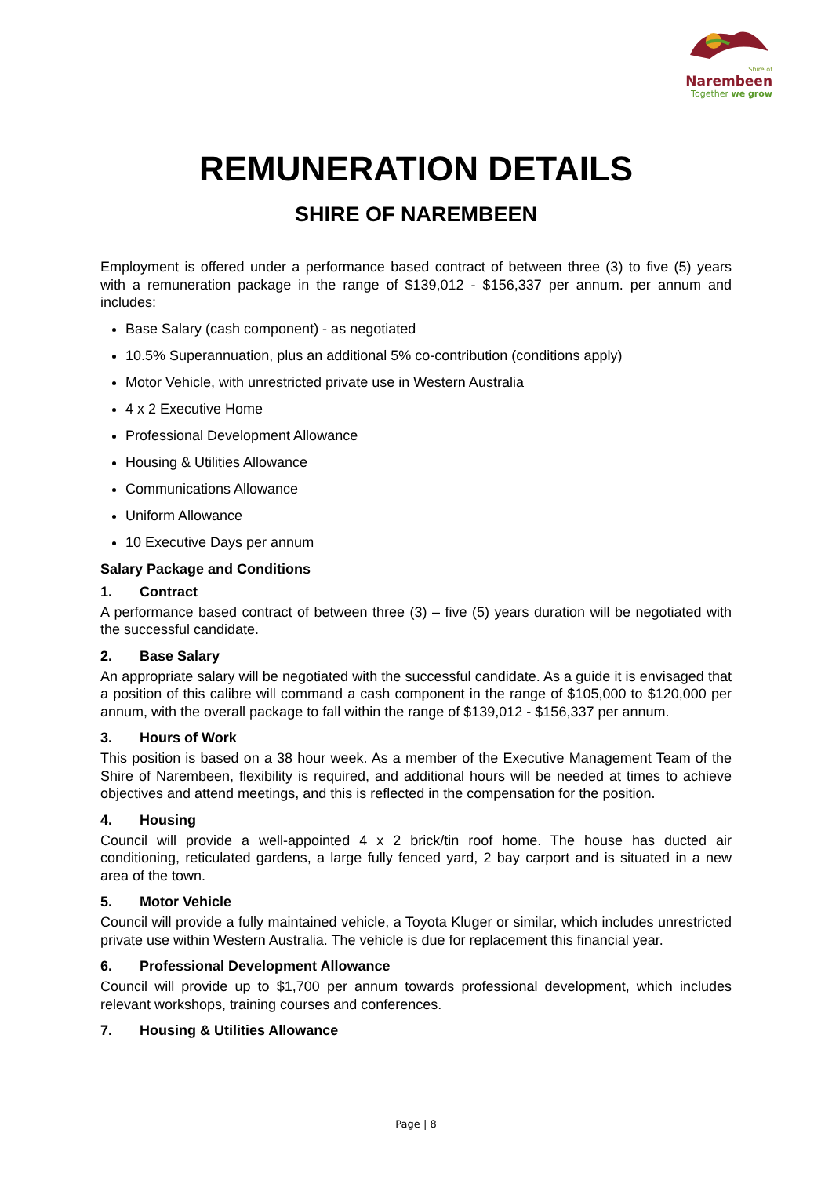Shire of
Narembeen
Together we grow
REMUNERATION DETAILS
SHIRE OF NAREMBEEN
Employment is offered under a performance based contract of between three (3) to five (5) years with a remuneration package in the range of $139,012 - $156,337 per annum. per annum and includes:
Base Salary (cash component) - as negotiated
10.5% Superannuation, plus an additional 5% co-contribution (conditions apply)
Motor Vehicle, with unrestricted private use in Western Australia
4 x 2 Executive Home
Professional Development Allowance
Housing & Utilities Allowance
Communications Allowance
Uniform Allowance
10 Executive Days per annum
Salary Package and Conditions
1. Contract
A performance based contract of between three (3) – five (5) years duration will be negotiated with the successful candidate.
2. Base Salary
An appropriate salary will be negotiated with the successful candidate. As a guide it is envisaged that a position of this calibre will command a cash component in the range of $105,000 to $120,000 per annum, with the overall package to fall within the range of $139,012 - $156,337 per annum.
3. Hours of Work
This position is based on a 38 hour week. As a member of the Executive Management Team of the Shire of Narembeen, flexibility is required, and additional hours will be needed at times to achieve objectives and attend meetings, and this is reflected in the compensation for the position.
4. Housing
Council will provide a well-appointed 4 x 2 brick/tin roof home. The house has ducted air conditioning, reticulated gardens, a large fully fenced yard, 2 bay carport and is situated in a new area of the town.
5. Motor Vehicle
Council will provide a fully maintained vehicle, a Toyota Kluger or similar, which includes unrestricted private use within Western Australia. The vehicle is due for replacement this financial year.
6. Professional Development Allowance
Council will provide up to $1,700 per annum towards professional development, which includes relevant workshops, training courses and conferences.
7. Housing & Utilities Allowance
Page | 8